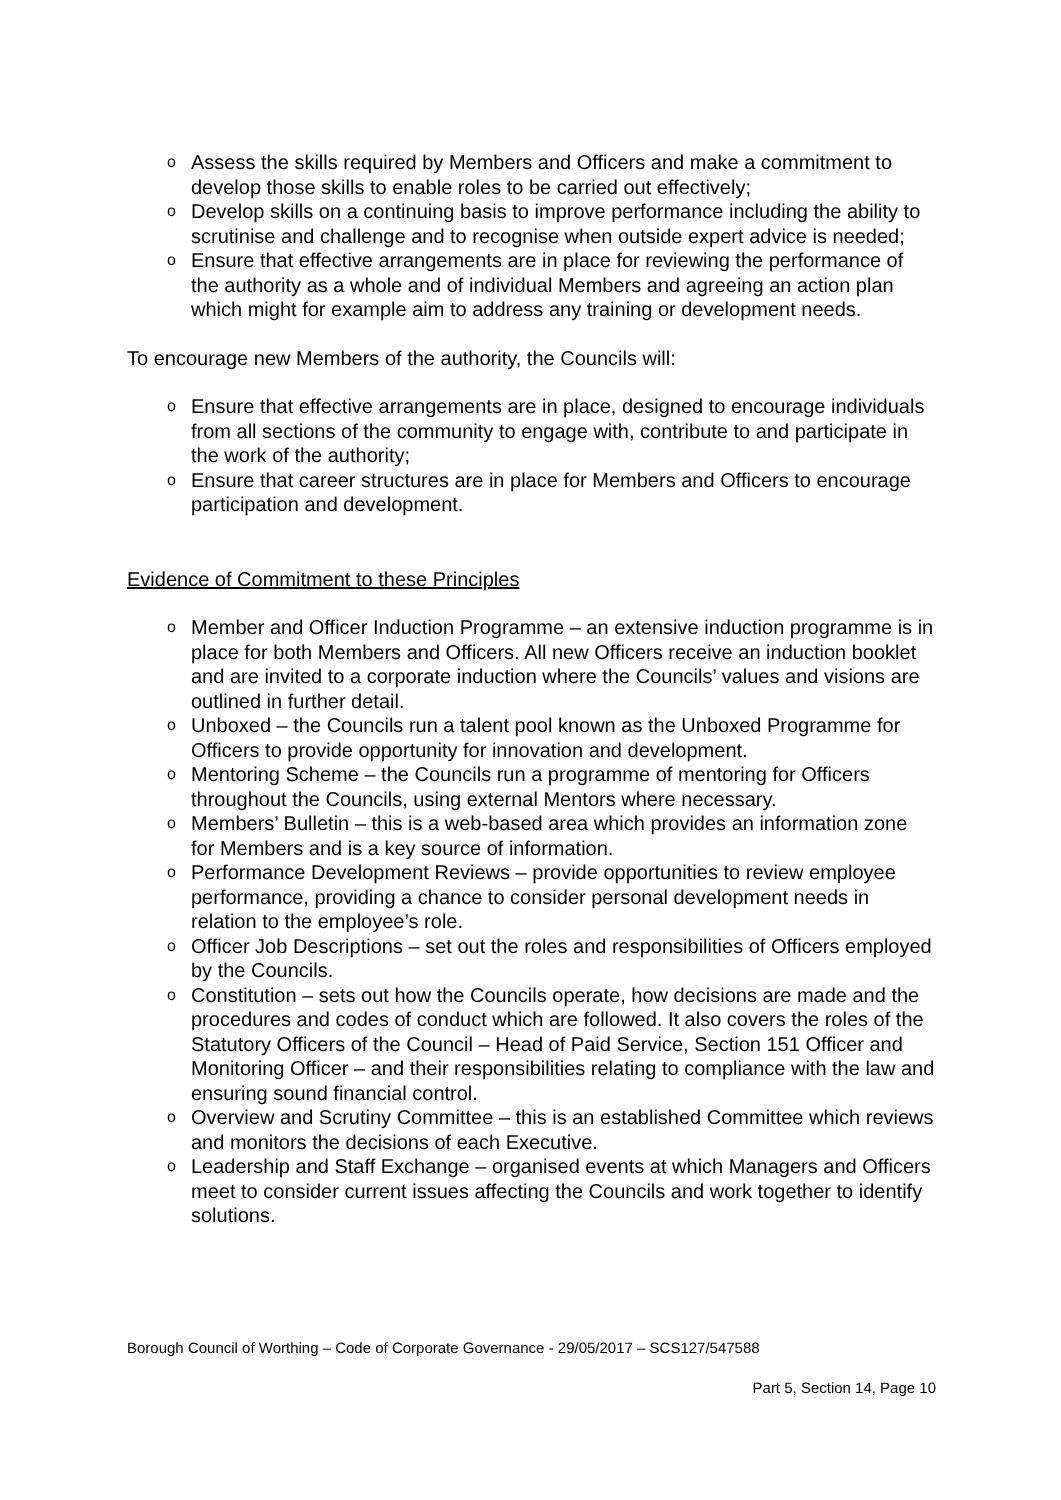o Assess the skills required by Members and Officers and make a commitment to develop those skills to enable roles to be carried out effectively;
o Develop skills on a continuing basis to improve performance including the ability to scrutinise and challenge and to recognise when outside expert advice is needed;
o Ensure that effective arrangements are in place for reviewing the performance of the authority as a whole and of individual Members and agreeing an action plan which might for example aim to address any training or development needs.
To encourage new Members of the authority, the Councils will:
o Ensure that effective arrangements are in place, designed to encourage individuals from all sections of the community to engage with, contribute to and participate in the work of the authority;
o Ensure that career structures are in place for Members and Officers to encourage participation and development.
Evidence of Commitment to these Principles
o Member and Officer Induction Programme – an extensive induction programme is in place for both Members and Officers. All new Officers receive an induction booklet and are invited to a corporate induction where the Councils’ values and visions are outlined in further detail.
o Unboxed – the Councils run a talent pool known as the Unboxed Programme for Officers to provide opportunity for innovation and development.
o Mentoring Scheme – the Councils run a programme of mentoring for Officers throughout the Councils, using external Mentors where necessary.
o Members’ Bulletin – this is a web-based area which provides an information zone for Members and is a key source of information.
o Performance Development Reviews – provide opportunities to review employee performance, providing a chance to consider personal development needs in relation to the employee’s role.
o Officer Job Descriptions – set out the roles and responsibilities of Officers employed by the Councils.
o Constitution – sets out how the Councils operate, how decisions are made and the procedures and codes of conduct which are followed. It also covers the roles of the Statutory Officers of the Council – Head of Paid Service, Section 151 Officer and Monitoring Officer – and their responsibilities relating to compliance with the law and ensuring sound financial control.
o Overview and Scrutiny Committee – this is an established Committee which reviews and monitors the decisions of each Executive.
o Leadership and Staff Exchange – organised events at which Managers and Officers meet to consider current issues affecting the Councils and work together to identify solutions.
Borough Council of Worthing – Code of Corporate Governance - 29/05/2017 – SCS127/547588
Part 5, Section 14, Page 10